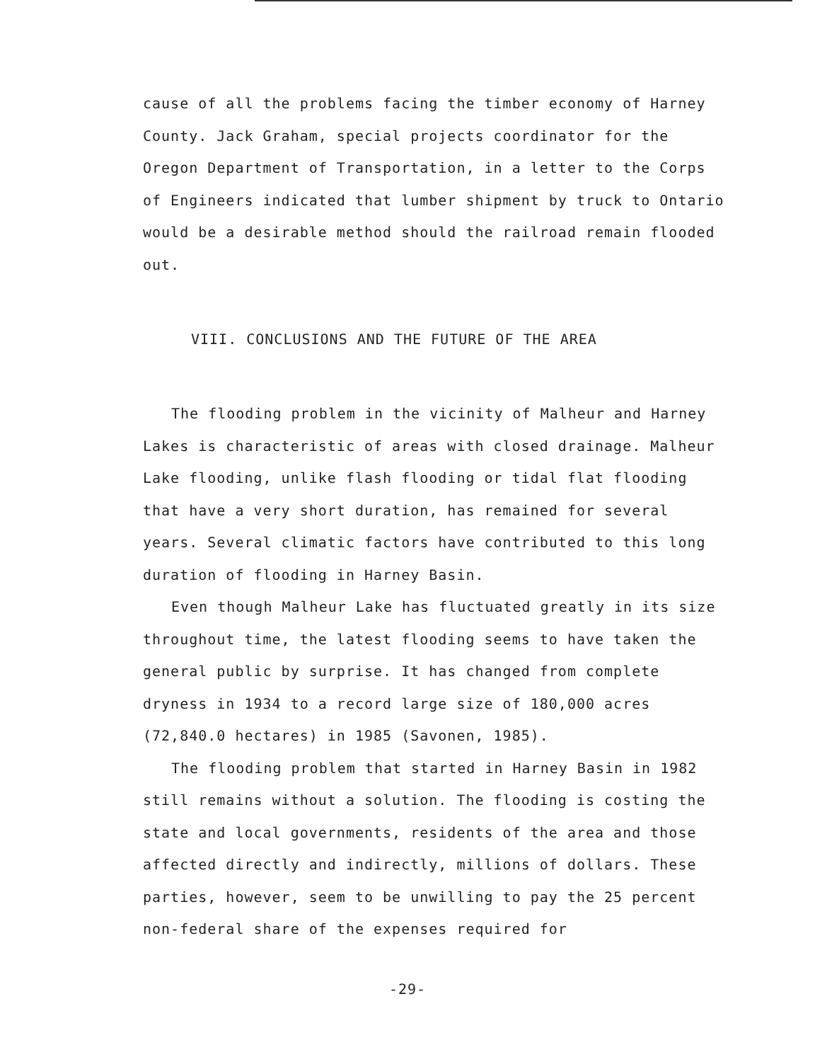cause of all the problems facing the timber economy of Harney County. Jack Graham, special projects coordinator for the Oregon Department of Transportation, in a letter to the Corps of Engineers indicated that lumber shipment by truck to Ontario would be a desirable method should the railroad remain flooded out.
VIII. CONCLUSIONS AND THE FUTURE OF THE AREA
The flooding problem in the vicinity of Malheur and Harney Lakes is characteristic of areas with closed drainage. Malheur Lake flooding, unlike flash flooding or tidal flat flooding that have a very short duration, has remained for several years. Several climatic factors have contributed to this long duration of flooding in Harney Basin.
Even though Malheur Lake has fluctuated greatly in its size throughout time, the latest flooding seems to have taken the general public by surprise. It has changed from complete dryness in 1934 to a record large size of 180,000 acres (72,840.0 hectares) in 1985 (Savonen, 1985).
The flooding problem that started in Harney Basin in 1982 still remains without a solution. The flooding is costing the state and local governments, residents of the area and those affected directly and indirectly, millions of dollars. These parties, however, seem to be unwilling to pay the 25 percent non-federal share of the expenses required for
-29-